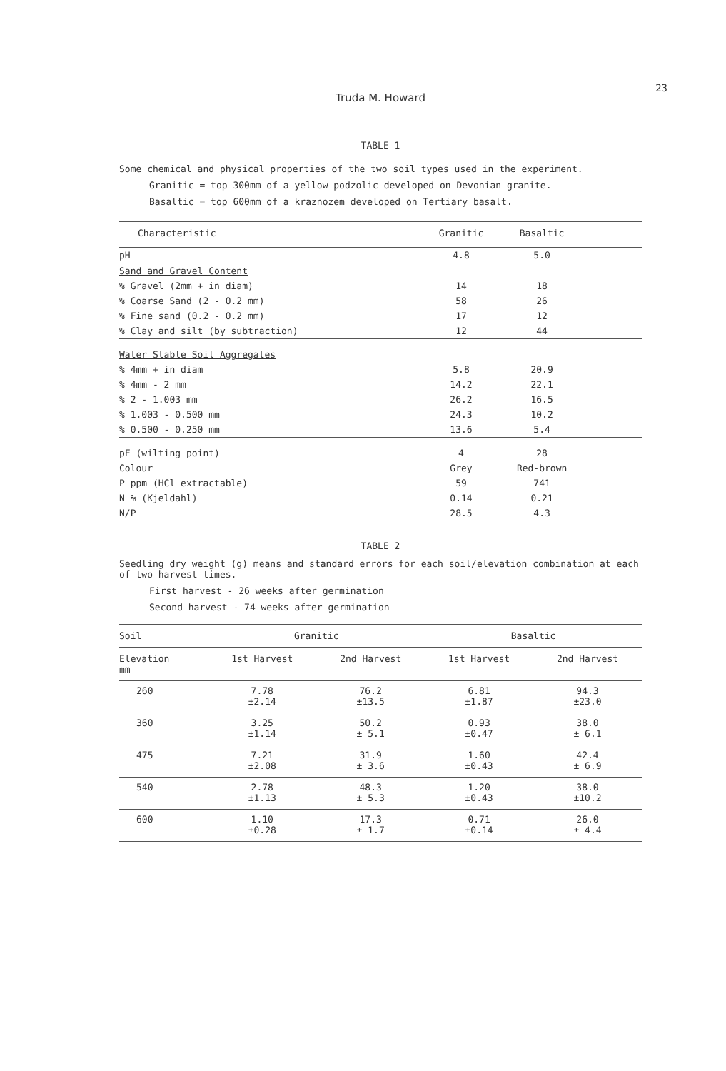23
Truda M. Howard
TABLE 1
Some chemical and physical properties of the two soil types used in the experiment.
Granitic = top 300mm of a yellow podzolic developed on Devonian granite.
Basaltic = top 600mm of a kraznozem developed on Tertiary basalt.
| Characteristic | Granitic | Basaltic | |
| --- | --- | --- | --- |
| pH | 4.8 | 5.0 | |
| Sand and Gravel Content | | | |
| % Gravel (2mm + in diam) | 14 | 18 | |
| % Coarse Sand (2 - 0.2 mm) | 58 | 26 | |
| % Fine sand (0.2 - 0.2 mm) | 17 | 12 | |
| % Clay and silt (by subtraction) | 12 | 44 | |
| Water Stable Soil Aggregates | | | |
| % 4mm + in diam | 5.8 | 20.9 | |
| % 4mm - 2 mm | 14.2 | 22.1 | |
| % 2 - 1.003 mm | 26.2 | 16.5 | |
| % 1.003 - 0.500 mm | 24.3 | 10.2 | |
| % 0.500 - 0.250 mm | 13.6 | 5.4 | |
| pF (wilting point) | 4 | 28 | |
| Colour | Grey | Red-brown | |
| P ppm (HCl extractable) | 59 | 741 | |
| N % (Kjeldahl) | 0.14 | 0.21 | |
| N/P | 28.5 | 4.3 | |
TABLE 2
Seedling dry weight (g) means and standard errors for each soil/elevation combination at each of two harvest times.
First harvest - 26 weeks after germination
Second harvest - 74 weeks after germination
| Soil | Granitic | | Basaltic | |
| --- | --- | --- | --- | --- |
| Elevation mm | 1st Harvest | 2nd Harvest | 1st Harvest | 2nd Harvest |
| 260 | 7.78 ±2.14 | 76.2 ±13.5 | 6.81 ±1.87 | 94.3 ±23.0 |
| 360 | 3.25 ±1.14 | 50.2 ± 5.1 | 0.93 ±0.47 | 38.0 ± 6.1 |
| 475 | 7.21 ±2.08 | 31.9 ± 3.6 | 1.60 ±0.43 | 42.4 ± 6.9 |
| 540 | 2.78 ±1.13 | 48.3 ± 5.3 | 1.20 ±0.43 | 38.0 ±10.2 |
| 600 | 1.10 ±0.28 | 17.3 ± 1.7 | 0.71 ±0.14 | 26.0 ± 4.4 |